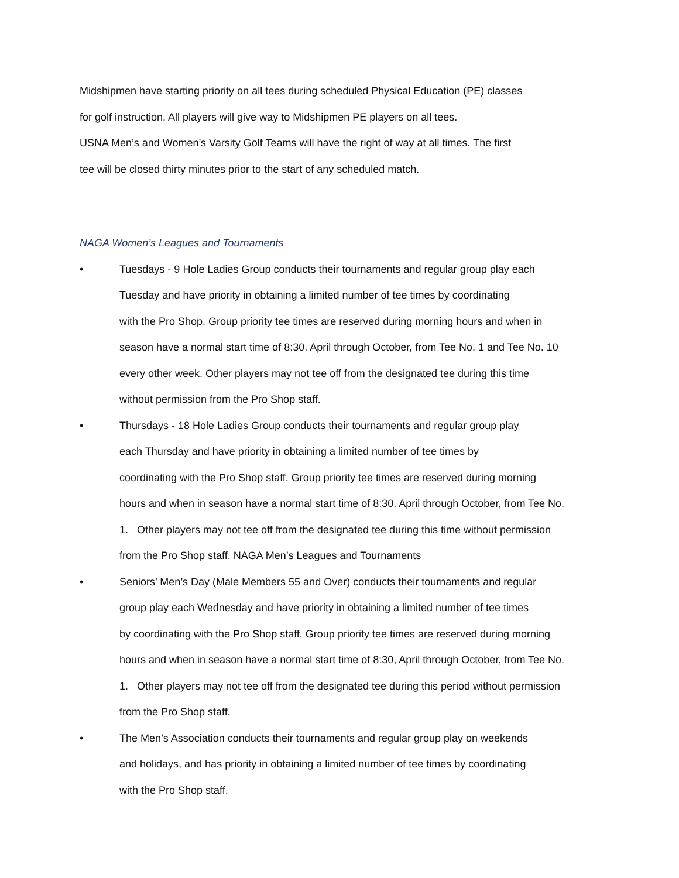Midshipmen have starting priority on all tees during scheduled Physical Education (PE) classes
for golf instruction. All players will give way to Midshipmen PE players on all tees.
USNA Men’s and Women’s Varsity Golf Teams will have the right of way at all times. The first
tee will be closed thirty minutes prior to the start of any scheduled match.
NAGA Women’s Leagues and Tournaments
• Tuesdays - 9 Hole Ladies Group conducts their tournaments and regular group play each
Tuesday and have priority in obtaining a limited number of tee times by coordinating
with the Pro Shop. Group priority tee times are reserved during morning hours and when in
season have a normal start time of 8:30. April through October, from Tee No. 1 and Tee No. 10
every other week. Other players may not tee off from the designated tee during this time
without permission from the Pro Shop staff.
• Thursdays - 18 Hole Ladies Group conducts their tournaments and regular group play
each Thursday and have priority in obtaining a limited number of tee times by
coordinating with the Pro Shop staff. Group priority tee times are reserved during morning
hours and when in season have a normal start time of 8:30. April through October, from Tee No.
1. Other players may not tee off from the designated tee during this time without permission
from the Pro Shop staff. NAGA Men’s Leagues and Tournaments
• Seniors’ Men’s Day (Male Members 55 and Over) conducts their tournaments and regular
group play each Wednesday and have priority in obtaining a limited number of tee times
by coordinating with the Pro Shop staff. Group priority tee times are reserved during morning
hours and when in season have a normal start time of 8:30, April through October, from Tee No.
1. Other players may not tee off from the designated tee during this period without permission
from the Pro Shop staff.
• The Men’s Association conducts their tournaments and regular group play on weekends
and holidays, and has priority in obtaining a limited number of tee times by coordinating
with the Pro Shop staff.